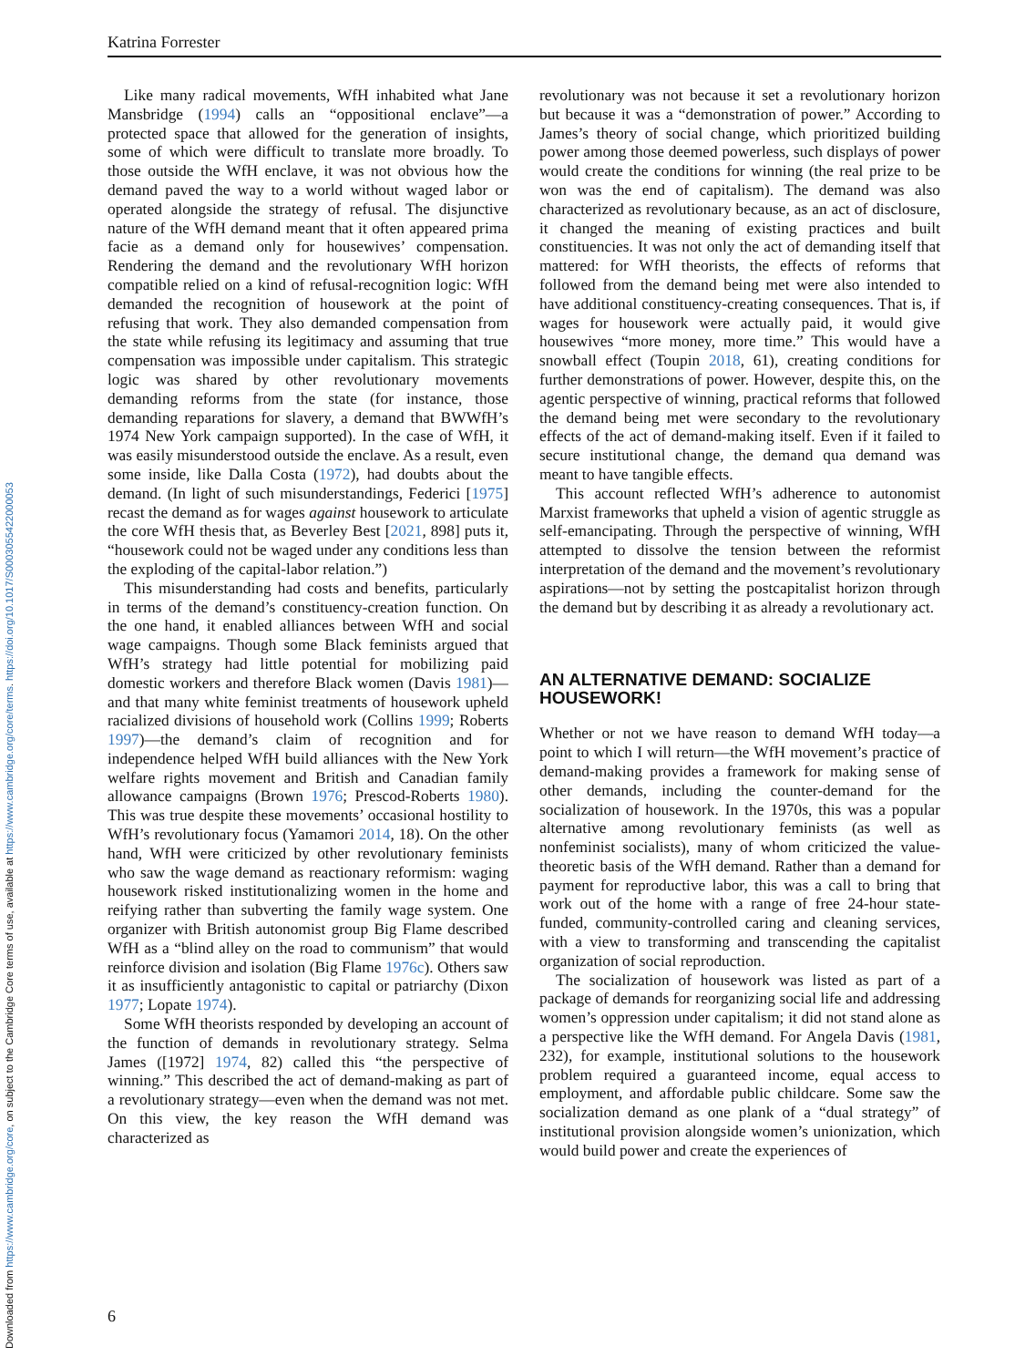Katrina Forrester
Downloaded from https://www.cambridge.org/core, on subject to the Cambridge Core terms of use, available at https://www.cambridge.org/core/terms. https://doi.org/10.1017/S0003055422000053
Like many radical movements, WfH inhabited what Jane Mansbridge (1994) calls an “oppositional enclave”—a protected space that allowed for the generation of insights, some of which were difficult to translate more broadly. To those outside the WfH enclave, it was not obvious how the demand paved the way to a world without waged labor or operated alongside the strategy of refusal. The disjunctive nature of the WfH demand meant that it often appeared prima facie as a demand only for housewives’ compensation. Rendering the demand and the revolutionary WfH horizon compatible relied on a kind of refusal-recognition logic: WfH demanded the recognition of housework at the point of refusing that work. They also demanded compensation from the state while refusing its legitimacy and assuming that true compensation was impossible under capitalism. This strategic logic was shared by other revolutionary movements demanding reforms from the state (for instance, those demanding reparations for slavery, a demand that BWWfH’s 1974 New York campaign supported). In the case of WfH, it was easily misunderstood outside the enclave. As a result, even some inside, like Dalla Costa (1972), had doubts about the demand. (In light of such misunderstandings, Federici [1975] recast the demand as for wages against housework to articulate the core WfH thesis that, as Beverley Best [2021, 898] puts it, “housework could not be waged under any conditions less than the exploding of the capital-labor relation.”)
This misunderstanding had costs and benefits, particularly in terms of the demand’s constituency-creation function. On the one hand, it enabled alliances between WfH and social wage campaigns. Though some Black feminists argued that WfH’s strategy had little potential for mobilizing paid domestic workers and therefore Black women (Davis 1981)—and that many white feminist treatments of housework upheld racialized divisions of household work (Collins 1999; Roberts 1997)—the demand’s claim of recognition and for independence helped WfH build alliances with the New York welfare rights movement and British and Canadian family allowance campaigns (Brown 1976; Prescod-Roberts 1980). This was true despite these movements’ occasional hostility to WfH’s revolutionary focus (Yamamori 2014, 18). On the other hand, WfH were criticized by other revolutionary feminists who saw the wage demand as reactionary reformism: waging housework risked institutionalizing women in the home and reifying rather than subverting the family wage system. One organizer with British autonomist group Big Flame described WfH as a “blind alley on the road to communism” that would reinforce division and isolation (Big Flame 1976c). Others saw it as insufficiently antagonistic to capital or patriarchy (Dixon 1977; Lopate 1974).
Some WfH theorists responded by developing an account of the function of demands in revolutionary strategy. Selma James ([1972] 1974, 82) called this “the perspective of winning.” This described the act of demand-making as part of a revolutionary strategy—even when the demand was not met. On this view, the key reason the WfH demand was characterized as
revolutionary was not because it set a revolutionary horizon but because it was a “demonstration of power.” According to James’s theory of social change, which prioritized building power among those deemed powerless, such displays of power would create the conditions for winning (the real prize to be won was the end of capitalism). The demand was also characterized as revolutionary because, as an act of disclosure, it changed the meaning of existing practices and built constituencies. It was not only the act of demanding itself that mattered: for WfH theorists, the effects of reforms that followed from the demand being met were also intended to have additional constituency-creating consequences. That is, if wages for housework were actually paid, it would give housewives “more money, more time.” This would have a snowball effect (Toupin 2018, 61), creating conditions for further demonstrations of power. However, despite this, on the agentic perspective of winning, practical reforms that followed the demand being met were secondary to the revolutionary effects of the act of demand-making itself. Even if it failed to secure institutional change, the demand qua demand was meant to have tangible effects.
This account reflected WfH’s adherence to autonomist Marxist frameworks that upheld a vision of agentic struggle as self-emancipating. Through the perspective of winning, WfH attempted to dissolve the tension between the reformist interpretation of the demand and the movement’s revolutionary aspirations—not by setting the postcapitalist horizon through the demand but by describing it as already a revolutionary act.
AN ALTERNATIVE DEMAND: SOCIALIZE HOUSEWORK!
Whether or not we have reason to demand WfH today—a point to which I will return—the WfH movement’s practice of demand-making provides a framework for making sense of other demands, including the counter-demand for the socialization of housework. In the 1970s, this was a popular alternative among revolutionary feminists (as well as nonfeminist socialists), many of whom criticized the value-theoretic basis of the WfH demand. Rather than a demand for payment for reproductive labor, this was a call to bring that work out of the home with a range of free 24-hour state-funded, community-controlled caring and cleaning services, with a view to transforming and transcending the capitalist organization of social reproduction.
The socialization of housework was listed as part of a package of demands for reorganizing social life and addressing women’s oppression under capitalism; it did not stand alone as a perspective like the WfH demand. For Angela Davis (1981, 232), for example, institutional solutions to the housework problem required a guaranteed income, equal access to employment, and affordable public childcare. Some saw the socialization demand as one plank of a “dual strategy” of institutional provision alongside women’s unionization, which would build power and create the experiences of
6